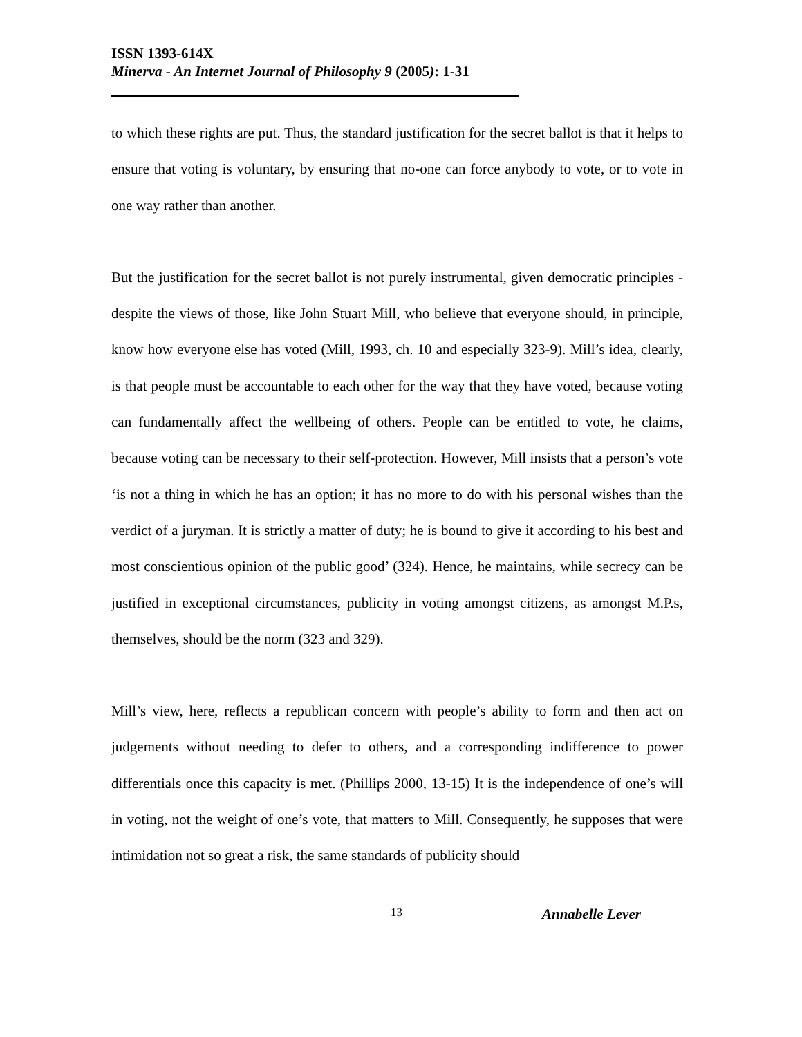ISSN 1393-614X
Minerva - An Internet Journal of Philosophy 9 (2005): 1-31
to which these rights are put. Thus, the standard justification for the secret ballot is that it helps to ensure that voting is voluntary, by ensuring that no-one can force anybody to vote, or to vote in one way rather than another.
But the justification for the secret ballot is not purely instrumental, given democratic principles - despite the views of those, like John Stuart Mill, who believe that everyone should, in principle, know how everyone else has voted (Mill, 1993, ch. 10 and especially 323-9). Mill’s idea, clearly, is that people must be accountable to each other for the way that they have voted, because voting can fundamentally affect the wellbeing of others. People can be entitled to vote, he claims, because voting can be necessary to their self-protection. However, Mill insists that a person’s vote ‘is not a thing in which he has an option; it has no more to do with his personal wishes than the verdict of a juryman. It is strictly a matter of duty; he is bound to give it according to his best and most conscientious opinion of the public good’ (324). Hence, he maintains, while secrecy can be justified in exceptional circumstances, publicity in voting amongst citizens, as amongst M.P.s, themselves, should be the norm (323 and 329).
Mill’s view, here, reflects a republican concern with people’s ability to form and then act on judgements without needing to defer to others, and a corresponding indifference to power differentials once this capacity is met. (Phillips 2000, 13-15) It is the independence of one’s will in voting, not the weight of one’s vote, that matters to Mill. Consequently, he supposes that were intimidation not so great a risk, the same standards of publicity should
13 Annabelle Lever